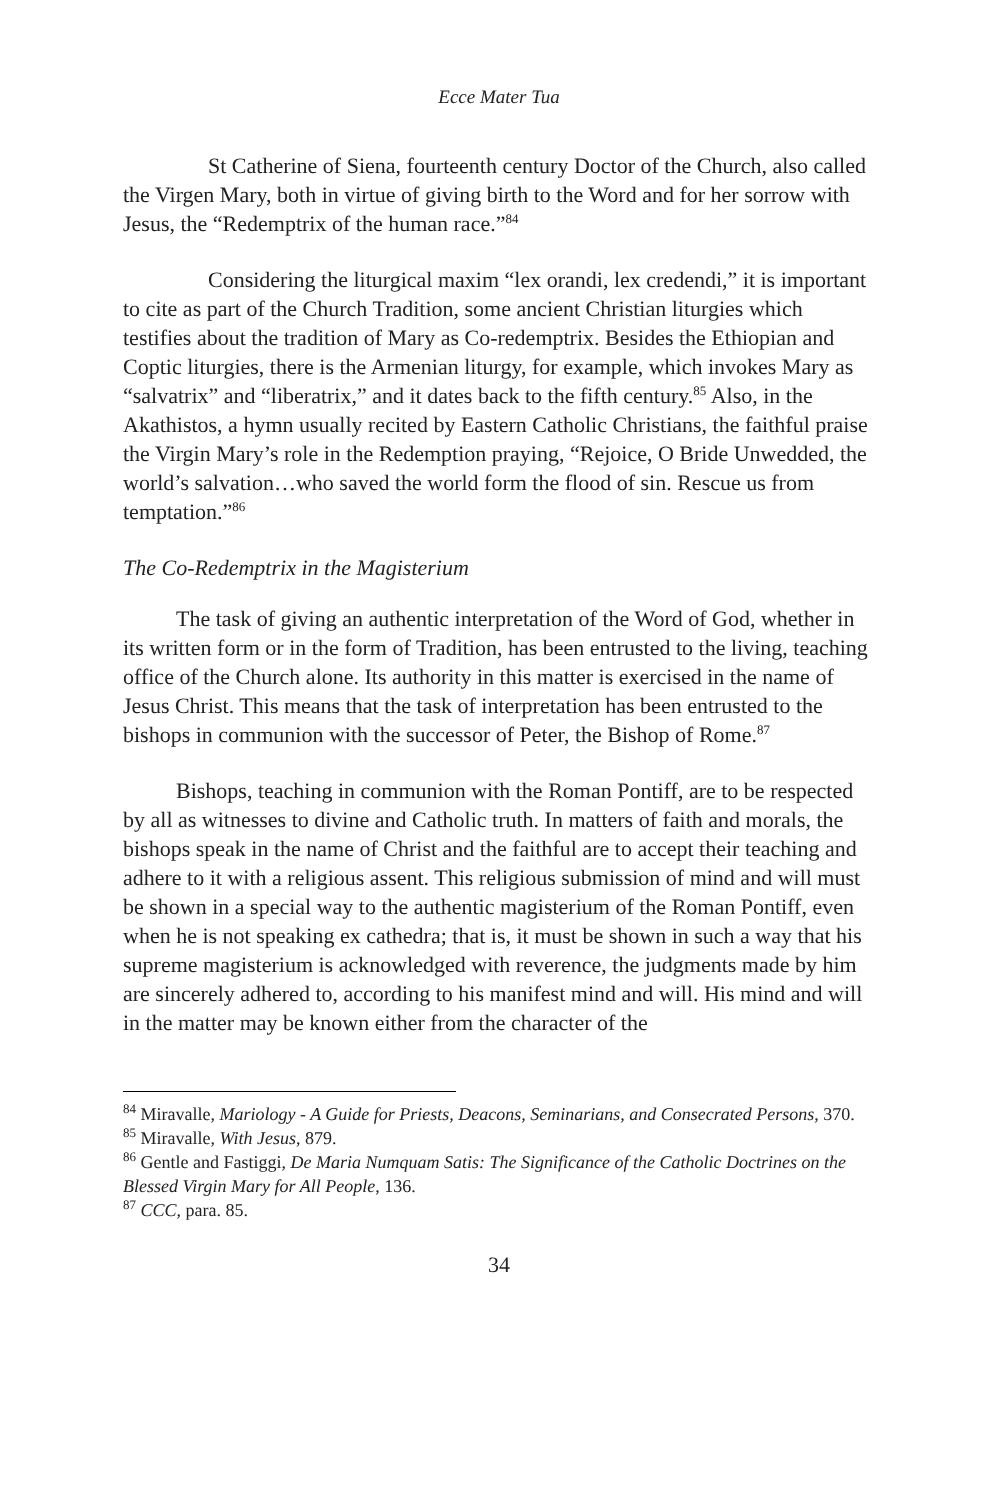Ecce Mater Tua
St Catherine of Siena, fourteenth century Doctor of the Church, also called the Virgen Mary, both in virtue of giving birth to the Word and for her sorrow with Jesus, the “Redemptrix of the human race.”<sup>84</sup>
Considering the liturgical maxim “lex orandi, lex credendi,” it is important to cite as part of the Church Tradition, some ancient Christian liturgies which testifies about the tradition of Mary as Co-redemptrix. Besides the Ethiopian and Coptic liturgies, there is the Armenian liturgy, for example, which invokes Mary as “salvatrix” and “liberatrix,” and it dates back to the fifth century.<sup>85</sup> Also, in the Akathistos, a hymn usually recited by Eastern Catholic Christians, the faithful praise the Virgin Mary’s role in the Redemption praying, “Rejoice, O Bride Unwedded, the world’s salvation…who saved the world form the flood of sin. Rescue us from temptation.”<sup>86</sup>
The Co-Redemptrix in the Magisterium
The task of giving an authentic interpretation of the Word of God, whether in its written form or in the form of Tradition, has been entrusted to the living, teaching office of the Church alone. Its authority in this matter is exercised in the name of Jesus Christ. This means that the task of interpretation has been entrusted to the bishops in communion with the successor of Peter, the Bishop of Rome.<sup>87</sup>
Bishops, teaching in communion with the Roman Pontiff, are to be respected by all as witnesses to divine and Catholic truth. In matters of faith and morals, the bishops speak in the name of Christ and the faithful are to accept their teaching and adhere to it with a religious assent. This religious submission of mind and will must be shown in a special way to the authentic magisterium of the Roman Pontiff, even when he is not speaking ex cathedra; that is, it must be shown in such a way that his supreme magisterium is acknowledged with reverence, the judgments made by him are sincerely adhered to, according to his manifest mind and will. His mind and will in the matter may be known either from the character of the
<sup>84</sup> Miravalle, Mariology - A Guide for Priests, Deacons, Seminarians, and Consecrated Persons, 370.
<sup>85</sup> Miravalle, With Jesus, 879.
<sup>86</sup> Gentle and Fastiggi, De Maria Numquam Satis: The Significance of the Catholic Doctrines on the Blessed Virgin Mary for All People, 136.
<sup>87</sup> CCC, para. 85.
34